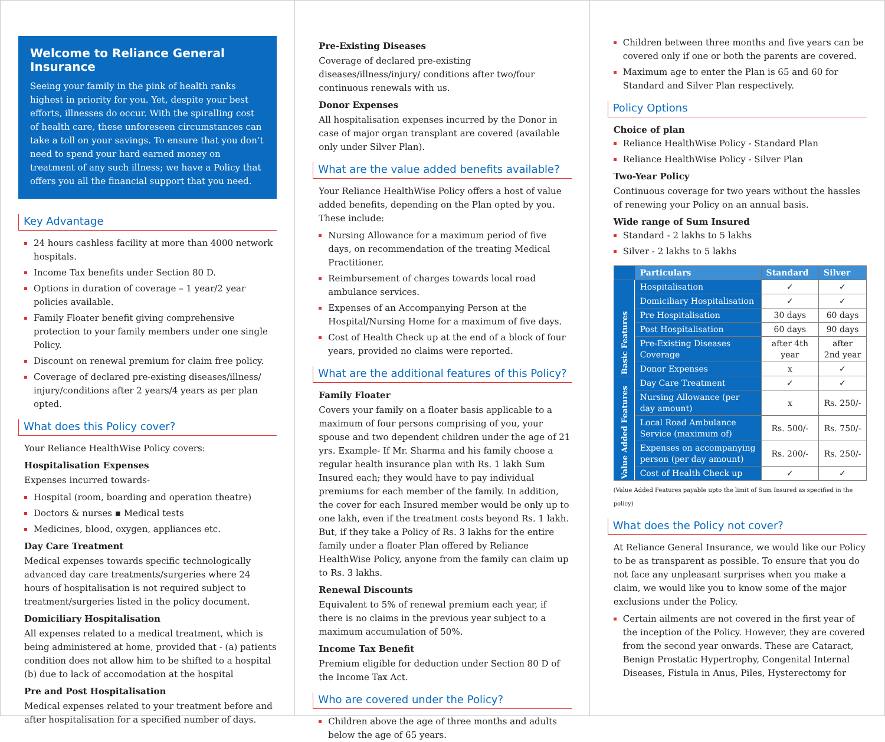Welcome to Reliance General Insurance
Seeing your family in the pink of health ranks highest in priority for you. Yet, despite your best efforts, illnesses do occur. With the spiralling cost of health care, these unforeseen circumstances can take a toll on your savings. To ensure that you don’t need to spend your hard earned money on treatment of any such illness; we have a Policy that offers you all the financial support that you need.
Key Advantage
24 hours cashless facility at more than 4000 network hospitals.
Income Tax benefits under Section 80 D.
Options in duration of coverage – 1 year/2 year policies available.
Family Floater benefit giving comprehensive protection to your family members under one single Policy.
Discount on renewal premium for claim free policy.
Coverage of declared pre-existing diseases/illness/ injury/conditions after 2 years/4 years as per plan opted.
What does this Policy cover?
Your Reliance HealthWise Policy covers:
Hospitalisation Expenses
Expenses incurred towards-
Hospital (room, boarding and operation theatre)
Doctors & nurses ▪ Medical tests
Medicines, blood, oxygen, appliances etc.
Day Care Treatment
Medical expenses towards specific technologically advanced day care treatments/surgeries where 24 hours of hospitalisation is not required subject to treatment/surgeries listed in the policy document.
Domiciliary Hospitalisation
All expenses related to a medical treatment, which is being administered at home, provided that - (a) patients condition does not allow him to be shifted to a hospital (b) due to lack of accomodation at the hospital
Pre and Post Hospitalisation
Medical expenses related to your treatment before and after hospitalisation for a specified number of days.
Pre-Existing Diseases
Coverage of declared pre-existing diseases/illness/injury/ conditions after two/four continuous renewals with us.
Donor Expenses
All hospitalisation expenses incurred by the Donor in case of major organ transplant are covered (available only under Silver Plan).
What are the value added benefits available?
Your Reliance HealthWise Policy offers a host of value added benefits, depending on the Plan opted by you. These include:
Nursing Allowance for a maximum period of five days, on recommendation of the treating Medical Practitioner.
Reimbursement of charges towards local road ambulance services.
Expenses of an Accompanying Person at the Hospital/Nursing Home for a maximum of five days.
Cost of Health Check up at the end of a block of four years, provided no claims were reported.
What are the additional features of this Policy?
Family Floater
Covers your family on a floater basis applicable to a maximum of four persons comprising of you, your spouse and two dependent children under the age of 21 yrs. Example- If Mr. Sharma and his family choose a regular health insurance plan with Rs. 1 lakh Sum Insured each; they would have to pay individual premiums for each member of the family. In addition, the cover for each Insured member would be only up to one lakh, even if the treatment costs beyond Rs. 1 lakh. But, if they take a Policy of Rs. 3 lakhs for the entire family under a floater Plan offered by Reliance HealthWise Policy, anyone from the family can claim up to Rs. 3 lakhs.
Renewal Discounts
Equivalent to 5% of renewal premium each year, if there is no claims in the previous year subject to a maximum accumulation of 50%.
Income Tax Benefit
Premium eligible for deduction under Section 80 D of the Income Tax Act.
Who are covered under the Policy?
Children above the age of three months and adults below the age of 65 years.
Children between three months and five years can be covered only if one or both the parents are covered.
Maximum age to enter the Plan is 65 and 60 for Standard and Silver Plan respectively.
Policy Options
Choice of plan
Reliance HealthWise Policy - Standard Plan
Reliance HealthWise Policy - Silver Plan
Two-Year Policy
Continuous coverage for two years without the hassles of renewing your Policy on an annual basis.
Wide range of Sum Insured
Standard - 2 lakhs to 5 lakhs
Silver - 2 lakhs to 5 lakhs
| | Particulars | Standard | Silver |
| --- | --- | --- | --- |
| Basic Features | Hospitalisation | ✓ | ✓ |
| | Domiciliary Hospitalisation | ✓ | ✓ |
| | Pre Hospitalisation | 30 days | 60 days |
| | Post Hospitalisation | 60 days | 90 days |
| | Pre-Existing Diseases Coverage | after 4th year | after 2nd year |
| | Donor Expenses | x | ✓ |
| Value Added Features | Day Care Treatment | ✓ | ✓ |
| | Nursing Allowance (per day amount) | x | Rs. 250/- |
| | Local Road Ambulance Service (maximum of) | Rs. 500/- | Rs. 750/- |
| | Expenses on accompanying person (per day amount) | Rs. 200/- | Rs. 250/- |
| | Cost of Health Check up | ✓ | ✓ |
(Value Added Features payable upto the limit of Sum Insured as specified in the policy)
What does the Policy not cover?
At Reliance General Insurance, we would like our Policy to be as transparent as possible. To ensure that you do not face any unpleasant surprises when you make a claim, we would like you to know some of the major exclusions under the Policy.
Certain ailments are not covered in the first year of the inception of the Policy. However, they are covered from the second year onwards. These are Cataract, Benign Prostatic Hypertrophy, Congenital Internal Diseases, Fistula in Anus, Piles, Hysterectomy for